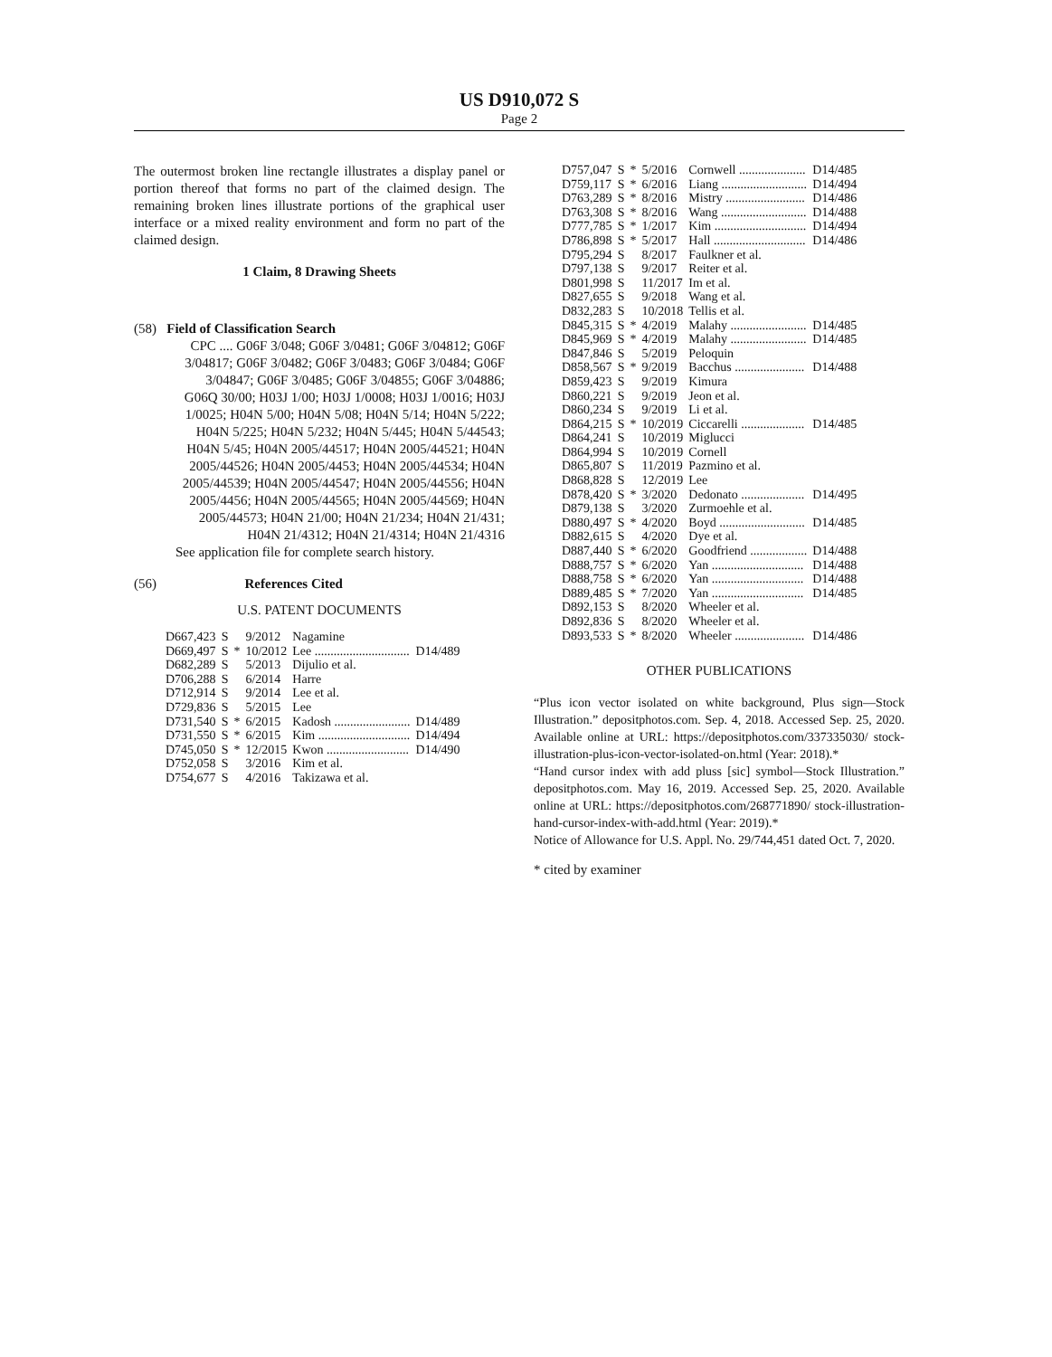US D910,072 S
Page 2
The outermost broken line rectangle illustrates a display panel or portion thereof that forms no part of the claimed design. The remaining broken lines illustrate portions of the graphical user interface or a mixed reality environment and form no part of the claimed design.
1 Claim, 8 Drawing Sheets
(58) Field of Classification Search
CPC .... G06F 3/048; G06F 3/0481; G06F 3/04812; G06F 3/04817; G06F 3/0482; G06F 3/0483; G06F 3/0484; G06F 3/04847; G06F 3/0485; G06F 3/04855; G06F 3/04886; G06Q 30/00; H03J 1/00; H03J 1/0008; H03J 1/0016; H03J 1/0025; H04N 5/00; H04N 5/08; H04N 5/14; H04N 5/222; H04N 5/225; H04N 5/232; H04N 5/445; H04N 5/44543; H04N 5/45; H04N 2005/44517; H04N 2005/44521; H04N 2005/44526; H04N 2005/4453; H04N 2005/44534; H04N 2005/44539; H04N 2005/44547; H04N 2005/44556; H04N 2005/4456; H04N 2005/44565; H04N 2005/44569; H04N 2005/44573; H04N 21/00; H04N 21/234; H04N 21/431; H04N 21/4312; H04N 21/4314; H04N 21/4316
See application file for complete search history.
(56) References Cited
U.S. PATENT DOCUMENTS
| D667,423 | S | | 9/2012 | Nagamine | |
| D669,497 | S | * | 10/2012 | Lee .............................. | D14/489 |
| D682,289 | S | | 5/2013 | Dijulio et al. | |
| D706,288 | S | | 6/2014 | Harre | |
| D712,914 | S | | 9/2014 | Lee et al. | |
| D729,836 | S | | 5/2015 | Lee | |
| D731,540 | S | * | 6/2015 | Kadosh ........................ | D14/489 |
| D731,550 | S | * | 6/2015 | Kim ............................. | D14/494 |
| D745,050 | S | * | 12/2015 | Kwon .......................... | D14/490 |
| D752,058 | S | | 3/2016 | Kim et al. | |
| D754,677 | S | | 4/2016 | Takizawa et al. | |
| D757,047 | S | * | 5/2016 | Cornwell ..................... | D14/485 |
| D759,117 | S | * | 6/2016 | Liang ........................... | D14/494 |
| D763,289 | S | * | 8/2016 | Mistry ......................... | D14/486 |
| D763,308 | S | * | 8/2016 | Wang ........................... | D14/488 |
| D777,785 | S | * | 1/2017 | Kim ............................. | D14/494 |
| D786,898 | S | * | 5/2017 | Hall ............................. | D14/486 |
| D795,294 | S | | 8/2017 | Faulkner et al. | |
| D797,138 | S | | 9/2017 | Reiter et al. | |
| D801,998 | S | | 11/2017 | Im et al. | |
| D827,655 | S | | 9/2018 | Wang et al. | |
| D832,283 | S | | 10/2018 | Tellis et al. | |
| D845,315 | S | * | 4/2019 | Malahy ........................ | D14/485 |
| D845,969 | S | * | 4/2019 | Malahy ........................ | D14/485 |
| D847,846 | S | | 5/2019 | Peloquin | |
| D858,567 | S | * | 9/2019 | Bacchus ...................... | D14/488 |
| D859,423 | S | | 9/2019 | Kimura | |
| D860,221 | S | | 9/2019 | Jeon et al. | |
| D860,234 | S | | 9/2019 | Li et al. | |
| D864,215 | S | * | 10/2019 | Ciccarelli .................... | D14/485 |
| D864,241 | S | | 10/2019 | Miglucci | |
| D864,994 | S | | 10/2019 | Cornell | |
| D865,807 | S | | 11/2019 | Pazmino et al. | |
| D868,828 | S | | 12/2019 | Lee | |
| D878,420 | S | * | 3/2020 | Dedonato .................... | D14/495 |
| D879,138 | S | | 3/2020 | Zurmoehle et al. | |
| D880,497 | S | * | 4/2020 | Boyd ........................... | D14/485 |
| D882,615 | S | | 4/2020 | Dye et al. | |
| D887,440 | S | * | 6/2020 | Goodfriend .................. | D14/488 |
| D888,757 | S | * | 6/2020 | Yan ............................. | D14/488 |
| D888,758 | S | * | 6/2020 | Yan ............................. | D14/488 |
| D889,485 | S | * | 7/2020 | Yan ............................. | D14/485 |
| D892,153 | S | | 8/2020 | Wheeler et al. | |
| D892,836 | S | | 8/2020 | Wheeler et al. | |
| D893,533 | S | * | 8/2020 | Wheeler ...................... | D14/486 |
OTHER PUBLICATIONS
“Plus icon vector isolated on white background, Plus sign—Stock Illustration.” depositphotos.com. Sep. 4, 2018. Accessed Sep. 25, 2020. Available online at URL: https://depositphotos.com/337335030/ stock-illustration-plus-icon-vector-isolated-on.html (Year: 2018).*
“Hand cursor index with add pluss [sic] symbol—Stock Illustration.” depositphotos.com. May 16, 2019. Accessed Sep. 25, 2020. Available online at URL: https://depositphotos.com/268771890/ stock-illustration-hand-cursor-index-with-add.html (Year: 2019).*
Notice of Allowance for U.S. Appl. No. 29/744,451 dated Oct. 7, 2020.
* cited by examiner